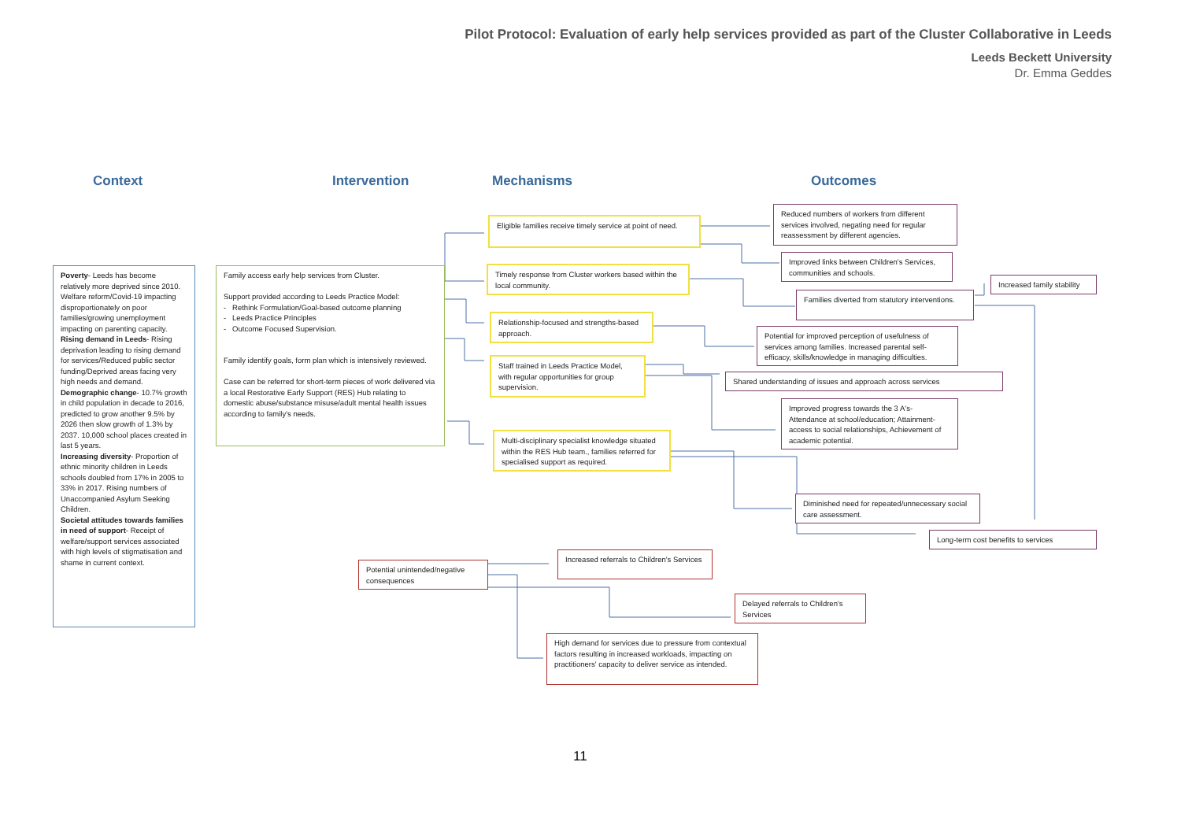Pilot Protocol: Evaluation of early help services provided as part of the Cluster Collaborative in Leeds
Leeds Beckett University
Dr. Emma Geddes
Context Intervention Mechanisms Outcomes
Poverty- Leeds has become relatively more deprived since 2010. Welfare reform/Covid-19 impacting disproportionately on poor families/growing unemployment impacting on parenting capacity.
Rising demand in Leeds- Rising deprivation leading to rising demand for services/Reduced public sector funding/Deprived areas facing very high needs and demand.
Demographic change- 10.7% growth in child population in decade to 2016, predicted to grow another 9.5% by 2026 then slow growth of 1.3% by 2037. 10,000 school places created in last 5 years.
Increasing diversity- Proportion of ethnic minority children in Leeds schools doubled from 17% in 2005 to 33% in 2017. Rising numbers of Unaccompanied Asylum Seeking Children.
Societal attitudes towards families in need of support- Receipt of welfare/support services associated with high levels of stigmatisation and shame in current context.
Family access early help services from Cluster.
Support provided according to Leeds Practice Model:
- Rethink Formulation/Goal-based outcome planning
- Leeds Practice Principles
- Outcome Focused Supervision.
Family identify goals, form plan which is intensively reviewed.
Case can be referred for short-term pieces of work delivered via a local Restorative Early Support (RES) Hub relating to domestic abuse/substance misuse/adult mental health issues according to family's needs.
Eligible families receive timely service at point of need.
Timely response from Cluster workers based within the local community.
Relationship-focused and strengths-based approach.
Staff trained in Leeds Practice Model, with regular opportunities for group supervision.
Multi-disciplinary specialist knowledge situated within the RES Hub team., families referred for specialised support as required.
Reduced numbers of workers from different services involved, negating need for regular reassessment by different agencies.
Improved links between Children's Services, communities and schools.
Increased family stability
Families diverted from statutory interventions.
Potential for improved perception of usefulness of services among families. Increased parental self-efficacy, skills/knowledge in managing difficulties.
Shared understanding of issues and approach across services
Improved progress towards the 3 A's- Attendance at school/education; Attainment- access to social relationships, Achievement of academic potential.
Diminished need for repeated/unnecessary social care assessment.
Long-term cost benefits to services
Potential unintended/negative consequences
Increased referrals to Children's Services
Delayed referrals to Children's Services
High demand for services due to pressure from contextual factors resulting in increased workloads, impacting on practitioners' capacity to deliver service as intended.
11